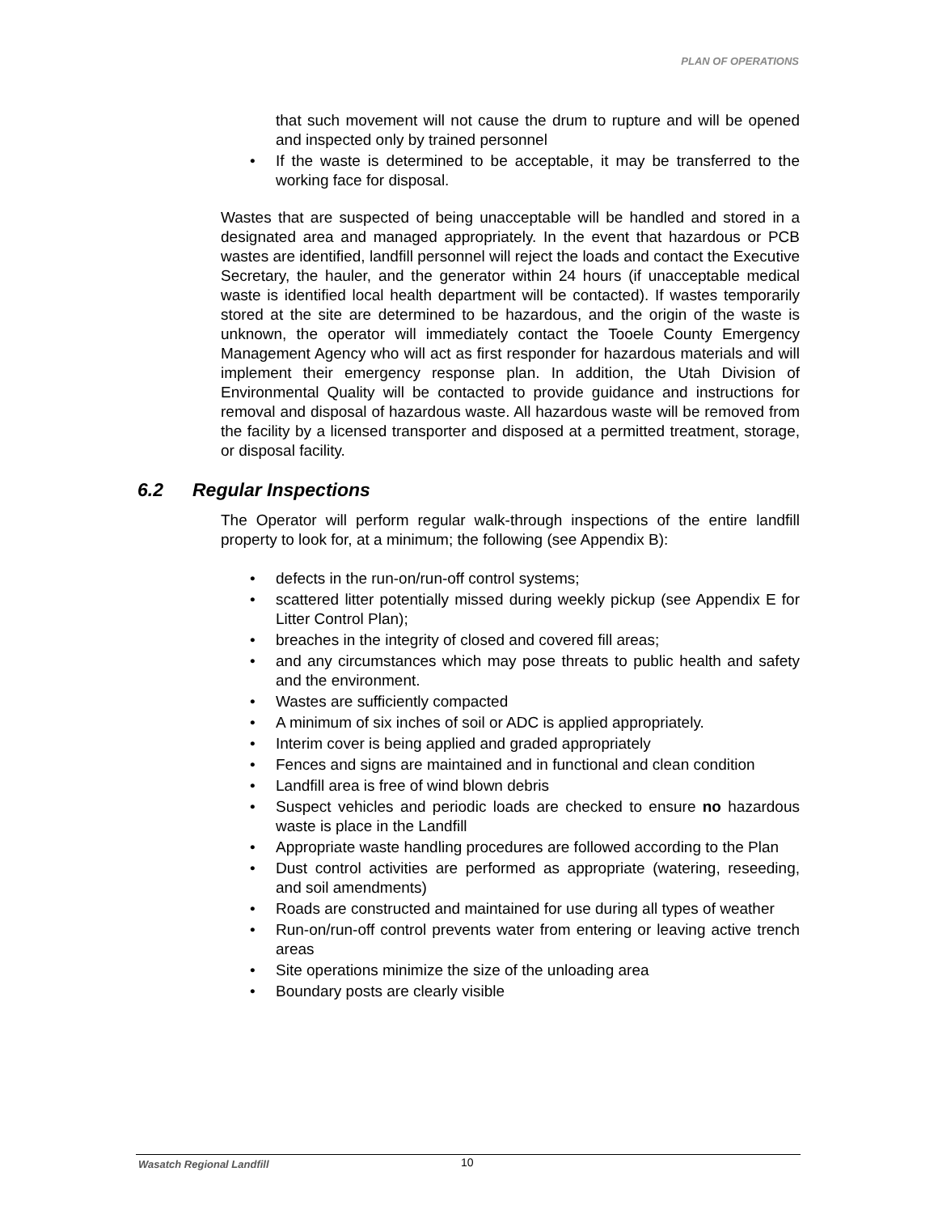PLAN OF OPERATIONS
that such movement will not cause the drum to rupture and will be opened and inspected only by trained personnel
• If the waste is determined to be acceptable, it may be transferred to the working face for disposal.
Wastes that are suspected of being unacceptable will be handled and stored in a designated area and managed appropriately. In the event that hazardous or PCB wastes are identified, landfill personnel will reject the loads and contact the Executive Secretary, the hauler, and the generator within 24 hours (if unacceptable medical waste is identified local health department will be contacted). If wastes temporarily stored at the site are determined to be hazardous, and the origin of the waste is unknown, the operator will immediately contact the Tooele County Emergency Management Agency who will act as first responder for hazardous materials and will implement their emergency response plan. In addition, the Utah Division of Environmental Quality will be contacted to provide guidance and instructions for removal and disposal of hazardous waste. All hazardous waste will be removed from the facility by a licensed transporter and disposed at a permitted treatment, storage, or disposal facility.
6.2 Regular Inspections
The Operator will perform regular walk-through inspections of the entire landfill property to look for, at a minimum; the following (see Appendix B):
• defects in the run-on/run-off control systems;
• scattered litter potentially missed during weekly pickup (see Appendix E for Litter Control Plan);
• breaches in the integrity of closed and covered fill areas;
• and any circumstances which may pose threats to public health and safety and the environment.
• Wastes are sufficiently compacted
• A minimum of six inches of soil or ADC is applied appropriately.
• Interim cover is being applied and graded appropriately
• Fences and signs are maintained and in functional and clean condition
• Landfill area is free of wind blown debris
• Suspect vehicles and periodic loads are checked to ensure no hazardous waste is place in the Landfill
• Appropriate waste handling procedures are followed according to the Plan
• Dust control activities are performed as appropriate (watering, reseeding, and soil amendments)
• Roads are constructed and maintained for use during all types of weather
• Run-on/run-off control prevents water from entering or leaving active trench areas
• Site operations minimize the size of the unloading area
• Boundary posts are clearly visible
Wasatch Regional Landfill 10